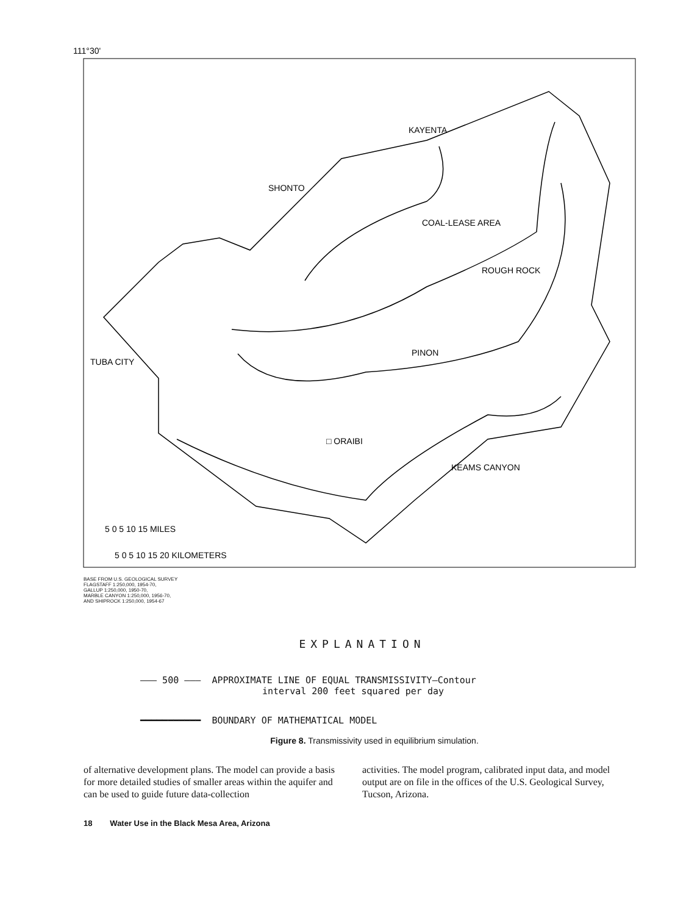111°30'
KAYENTA
SHONTO
ROUGH ROCK
TUBA CITY
PINON
□ ORAIBI
KEAMS CANYON
COAL-LEASE AREA
5 0 5 10 15 MILES
5 0 5 10 15 20 KILOMETERS
BASE FROM U.S. GEOLOGICAL SURVEY
FLAGSTAFF 1:250,000, 1954-70,
GALLUP 1:250,000, 1950-70,
MARBLE CANYON 1:250,000, 1956-70,
AND SHIPROCK 1:250,000, 1954-67
EXPLANATION
——— 500 ——— APPROXIMATE LINE OF EQUAL TRANSMISSIVITY—Contour
interval 200 feet squared per day
━━━━━━━━━━━ BOUNDARY OF MATHEMATICAL MODEL
Figure 8. Transmissivity used in equilibrium simulation.
of alternative development plans. The model can provide a basis for more detailed studies of smaller areas within the aquifer and can be used to guide future data-collection
activities. The model program, calibrated input data, and model output are on file in the offices of the U.S. Geological Survey, Tucson, Arizona.
18 Water Use in the Black Mesa Area, Arizona